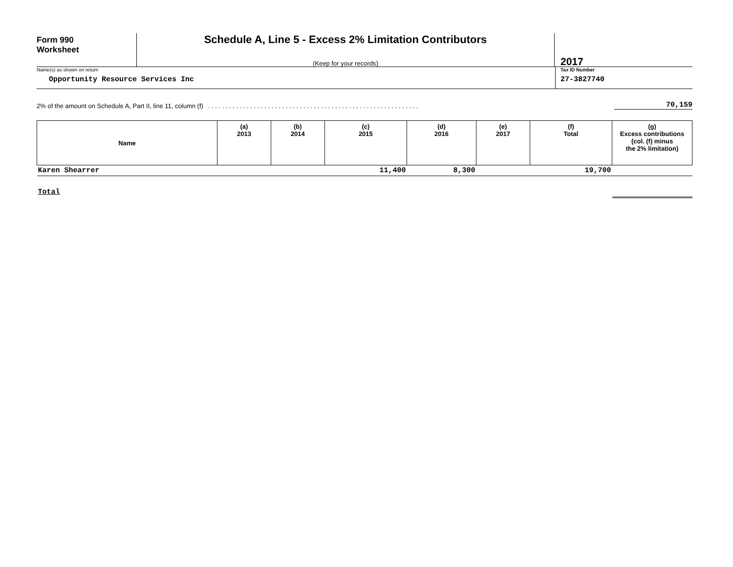Form 990
Worksheet
Schedule A, Line 5 - Excess 2% Limitation Contributors
(Keep for your records)
2017
Name(s) as shown on return
Opportunity Resource Services Inc
Tax ID Number
27-3827740
2% of the amount on Schedule A, Part II, line 11, column (f). . . . . . . . . . . . . . . . . . . . . . . . . . . . . . . . . . . . . . . . . . . . . . . . . . . . . . . . . . . . 70,159
| Name | (a) 2013 | (b) 2014 | (c) 2015 | (d) 2016 | (e) 2017 | (f) Total | (g) Excess contributions (col. (f) minus the 2% limitation) |
| --- | --- | --- | --- | --- | --- | --- | --- |
| Karen Shearrer | | | 11,400 | 8,300 | | 19,700 | |
| Total | | | | | | | |